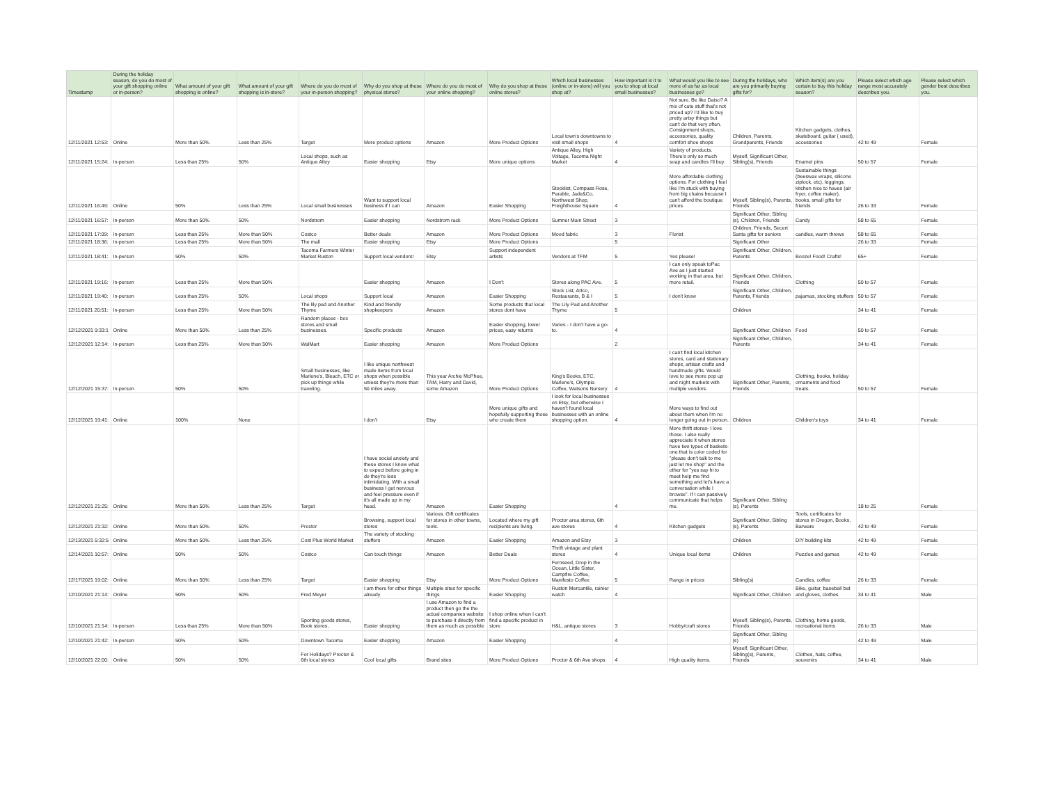| Timestamp | During the holiday season, do you do most of your gift shopping online or in-person? | What amount of your gift shopping is online? | What amount of your gift shopping is in-store? | Where do you do most of your in-person shopping? | Why do you shop at these physical stores? | Where do you do most of your online shopping? | Why do you shop at these online stores? | Which local businesses (online or in-store) will you shop at? | How important is it to you to shop at local small businesses? | What would you like to see more of as far as local businesses go? | During the holidays, who are you primarily buying gifts for? | Which item(s) are you certain to buy this holiday season? | Please select which age range most accurately describes you. | Please select which gender best describes you. |
| --- | --- | --- | --- | --- | --- | --- | --- | --- | --- | --- | --- | --- | --- | --- |
| 12/11/2021 12:53: | Online | More than 50% | Less than 25% | Target | More product options | Amazon | More Product Options | Local town's downtowns to visit small shops | 4 | Not sure. Be like Daiso? A mix of cute stuff that's not priced up? I'd like to buy pretty artsy things but can't do that very often. Consignment shops, accessories, quality comfort shoe shops | Children, Parents, Grandparents, Friends | Kitchen gadgets, clothes, skateboard, guitar ( used), accessories | 42 to 49 | Female |
| 12/11/2021 15:24: | In-person | Less than 25% | 50% | Local shops, such as Antique Alley | Easier shopping | Etsy | More unique options | Antique Alley, High Voltage, Tacoma Night Market | 4 | Variety of products. There's only so much soap and candles I'll buy. | Myself, Significant Other, Sibling(s), Friends | Enamel pins | 50 to 57 | Female |
| 12/11/2021 16:49: | Online | 50% | Less than 25% | Local small businesses | Want to support local business if I can | Amazon | Easier Shopping | Stocklist, Compass Rose, Parable, Jade&Co, Northwest Shop, Freighthouse Square | 4 | More affordable clothing options. For clothing I feel like I'm stuck with buying from big chains because I can't afford the boutique prices | Myself, Sibling(s), Parents, Friends | Sustainable things (beeswax wraps, silicone ziplock, etc), leggings, kitchen nice to haves (air fryer, coffee maker), books, small gifts for friends | 26 to 33 | Female |
| 12/11/2021 16:57: | In-person | More than 50% | 50% | Nordstrom | Easier shopping | Nordstrom rack | More Product Options | Sumner Main Street | 3 | | Significant Other, Sibling (s), Children, Friends | Candy | 58 to 65 | Female |
| 12/11/2021 17:09: | In-person | Less than 25% | More than 50% | Costco | Better deals | Amazon | More Product Options | Mood fabric | 3 | Florist | Children, Friends, Secert Santa gifts for seniors | candles, warm throws | 58 to 65 | Female |
| 12/11/2021 18:36: | In-person | Less than 25% | More than 50% | The mall | Easier shopping | Etsy | More Product Options | | 5 | | Significant Other | | 26 to 33 | Female |
| 12/11/2021 18:41: | In-person | 50% | 50% | Tacoma Farmers Winter Market Ruston | Support local vendors! | Etsy | Support independent artists | Vendors at TFM | 5 | Yes please! | Significant Other, Children, Parents | Booze! Food! Crafts! | 65+ | Female |
| 12/11/2021 19:16: | In-person | Less than 25% | More than 50% | | Easier shopping | Amazon | I Don't | Stores along PAC Ave. | 5 | I can only speak toPac Ave as I just started working in that area, but more retail. | Significant Other, Children, Friends | Clothing | 50 to 57 | Female |
| 12/11/2021 19:40: | In-person | Less than 25% | 50% | Local shops | Support local | Amazon | Easier Shopping | Stock List, Artco, Restaurants, B & I | 5 | I don't know | Significant Other, Children, Parents, Friends | pajamas, stocking stuffers | 50 to 57 | Female |
| 12/11/2021 20:51: | In-person | Less than 25% | More than 50% | The lily pad and Another Thyme | Kind and friendly shopkeepers | Amazon | Some products that local stores dont have | The Lily Pad and Another Thyme | 5 | | Children | | 34 to 41 | Female |
| 12/12/2021 9:33:1 | Online | More than 50% | Less than 25% | Random places - box stores and small businesses. | Specific products | Amazon | Easier shopping, lower prices, easy returns | Varies - I don't have a go-to. | 4 | | Significant Other, Children | Food | 50 to 57 | Female |
| 12/12/2021 12:14: | In-person | Less than 25% | More than 50% | WalMart | Easier shopping | Amazon | More Product Options | | 2 | | Significant Other, Children, Parents | | 34 to 41 | Female |
| 12/12/2021 15:37: | In-person | 50% | 50% | Small businesses, like Marlene's, Bleach, ETC or pick up things while traveling. | I like unique northwest made items from local shops when possible unless they're more than 50 miles away. | This year Archie McPhee, TAM, Harry and David, some Amazon | More Product Options | King's Books, ETC, Marlene's, Olympia Coffee, Watsons Nursery | 4 | I can't find local kitchen stores, card and stationary shops, artisan crafts and handmade gifts. Would love to see more pop up and night markets with multiple vendors. | Significant Other, Parents, Friends | Clothing, books, holiday ornaments and food treats. | 50 to 57 | Female |
| 12/12/2021 19:41: | Online | 100% | None | | I don't | Etsy | More unique gifts and hopefully supporting those who create them | I look for local businesses on Etsy, but otherwise I haven't found local businesses with an online shopping option. | 4 | More ways to find out about them when I'm no longer going out in person. | Children | Children's toys | 34 to 41 | Female |
| 12/12/2021 21:25: | Online | More than 50% | Less than 25% | Target | I have social anxiety and these stores I know what to expect before going in do they're less intimidating. With a small business I get nervous and feel pressure even if it's all made up in my head. | Amazon | Easier Shopping | | 4 | More thrift stores- I love those. I also really appreciate it when stores have two types of baskets- one that is color coded for "please don't talk to me just let me shop" and the other for "yes say hi to meet help me find something and let's have a conversation while I browse". If I can passively communicate that helps me. | Significant Other, Sibling (s), Parents | | 18 to 25 | Female |
| 12/12/2021 21:32: | Online | More than 50% | 50% | Proctor | Browsing, support local stores | Various. Gift certificates for stores in other towns, tools. | Located where my gift recipients are living. | Proctor area stores, 6th ave stores | 4 | Kitchen gadgets | Significant Other, Sibling (s), Parents | Tools, certificates for stores in Oregon, Books, Barware | 42 to 49 | Female |
| 12/13/2021 5:32:5 | Online | More than 50% | Less than 25% | Cost Plus World Market | The variety of stocking stuffers | Amazon | Easier Shopping | Amazon and Etsy | 3 | | Children | DIY building kits | 42 to 49 | Female |
| 12/14/2021 10:57: | Online | 50% | 50% | Costco | Can touch things | Amazon | Better Deals | Thrift vintage and plant stores | 4 | Unique local items | Children | Puzzles and games | 42 to 49 | Female |
| 12/17/2021 19:02: | Online | More than 50% | Less than 25% | Target | Easier shopping | Etsy | More Product Options | Fernseed, Drop in the Ocean, Little Sister, Campfire Coffee, Manifesto Coffee | 5 | Range in prices | Sibling(s) | Candles, coffee | 26 to 33 | Female |
| 12/10/2021 21:14: | Online | 50% | 50% | Fred Meyer | I am there for other things already | Multiple sites for specific things | Easier Shopping | Ruston Mercantile, rainier watch | 4 | | Significant Other, Children | Bike, guitar, baseball bat and gloves, clothes | 34 to 41 | Male |
| 12/10/2021 21:14: | In-person | Less than 25% | More than 50% | Sporting goods stores, Book stores, | Easier shopping | I use Amazon to find a product then go the the actual companies website to purchase it directly from them as much as possible | I shop online when I can't find a specific product in store | H&L, antique stores | 3 | Hobby/craft stores | Myself, Sibling(s), Parents, Friends | Clothing, home goods, recreational items | 26 to 33 | Male |
| 12/10/2021 21:42: | In-person | 50% | 50% | Downtown Tacoma | Easier shopping | Amazon | Easier Shopping | | 4 | | Significant Other, Sibling (s) | | 42 to 49 | Male |
| 12/10/2021 22:00: | Online | 50% | 50% | For Holidays? Proctor & 6th local stores | Cool local gifts | Brand sites | More Product Options | Proctor & 6th Ave shops | 4 | High quality items. | Myself, Significant Other, Sibling(s), Parents, Friends | Clothes, hats, coffee, souvenirs | 34 to 41 | Male |